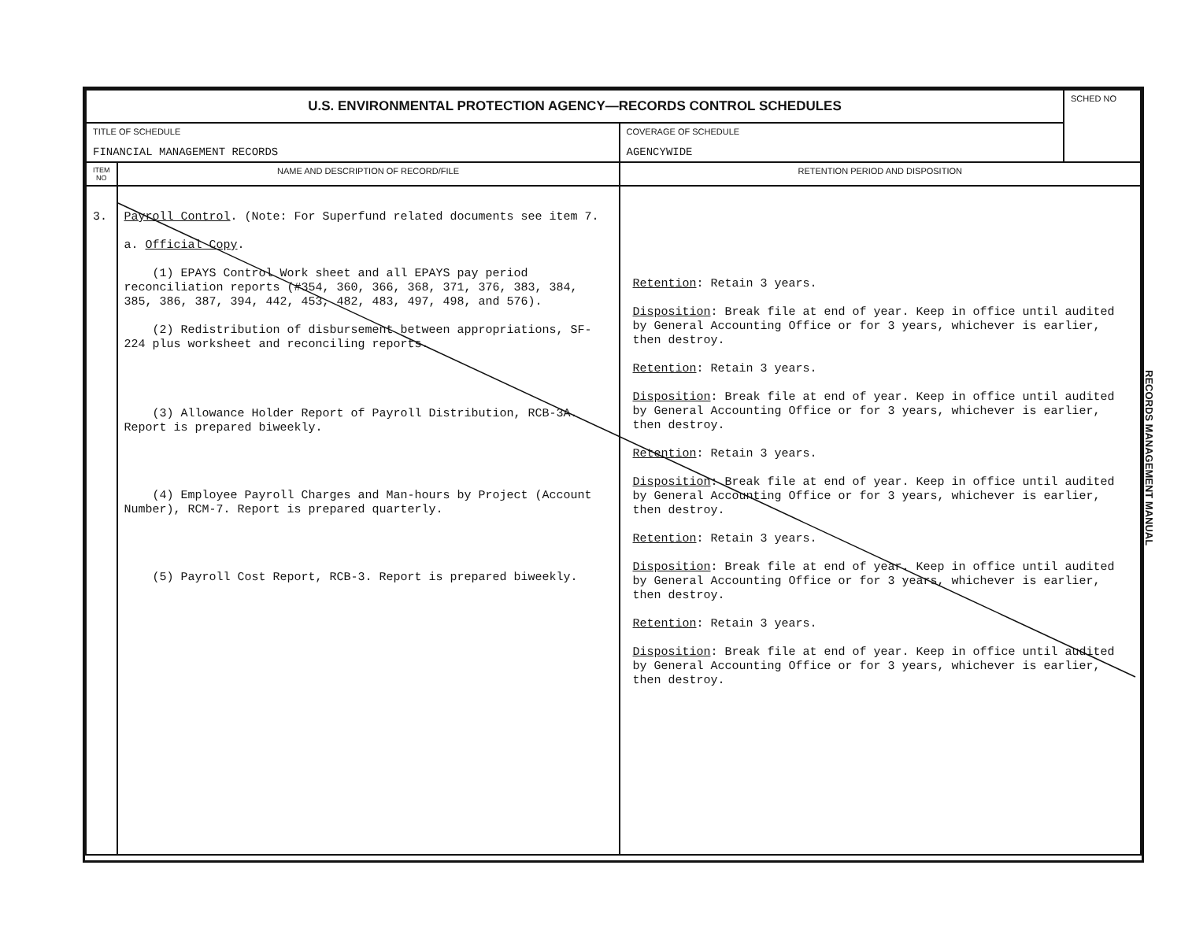| U.S. ENVIRONMENTAL PROTECTION AGENCY—RECORDS CONTROL SCHEDULES | | | SCHED NO |
| TITLE OF SCHEDULE FINANCIAL MANAGEMENT RECORDS | | COVERAGE OF SCHEDULE AGENCYWIDE | |
| ITEM NO | NAME AND DESCRIPTION OF RECORD/FILE | RETENTION PERIOD AND DISPOSITION | |
| 3. | Payroll Control . (Note: For Superfund related documents see item 7. a. Official Copy . (1) EPAYS Control Work sheet and all EPAYS pay period reconciliation reports (#354, 360, 366, 368, 371, 376, 383, 384, 385, 386, 387, 394, 442, 453, 482, 483, 497, 498, and 576). (2) Redistribution of disbursement between appropriations, SF-224 plus worksheet and reconciling reports. (3) Allowance Holder Report of Payroll Distribution, RCB-3A. Report is prepared biweekly. (4) Employee Payroll Charges and Man-hours by Project (Account Number), RCM-7. Report is prepared quarterly. (5) Payroll Cost Report, RCB-3. Report is prepared biweekly. | Retention : Retain 3 years. Disposition : Break file at end of year. Keep in office until audited by General Accounting Office or for 3 years, whichever is earlier, then destroy. Retention : Retain 3 years. Disposition : Break file at end of year. Keep in office until audited by General Accounting Office or for 3 years, whichever is earlier, then destroy. Retention : Retain 3 years. Disposition : Break file at end of year. Keep in office until audited by General Accounting Office or for 3 years, whichever is earlier, then destroy. Retention : Retain 3 years. Disposition : Break file at end of year. Keep in office until audited by General Accounting Office or for 3 years, whichever is earlier, then destroy. Retention : Retain 3 years. Disposition : Break file at end of year. Keep in office until audited by General Accounting Office or for 3 years, whichever is earlier, then destroy. | |
RECORDS MANAGEMENT MANUAL